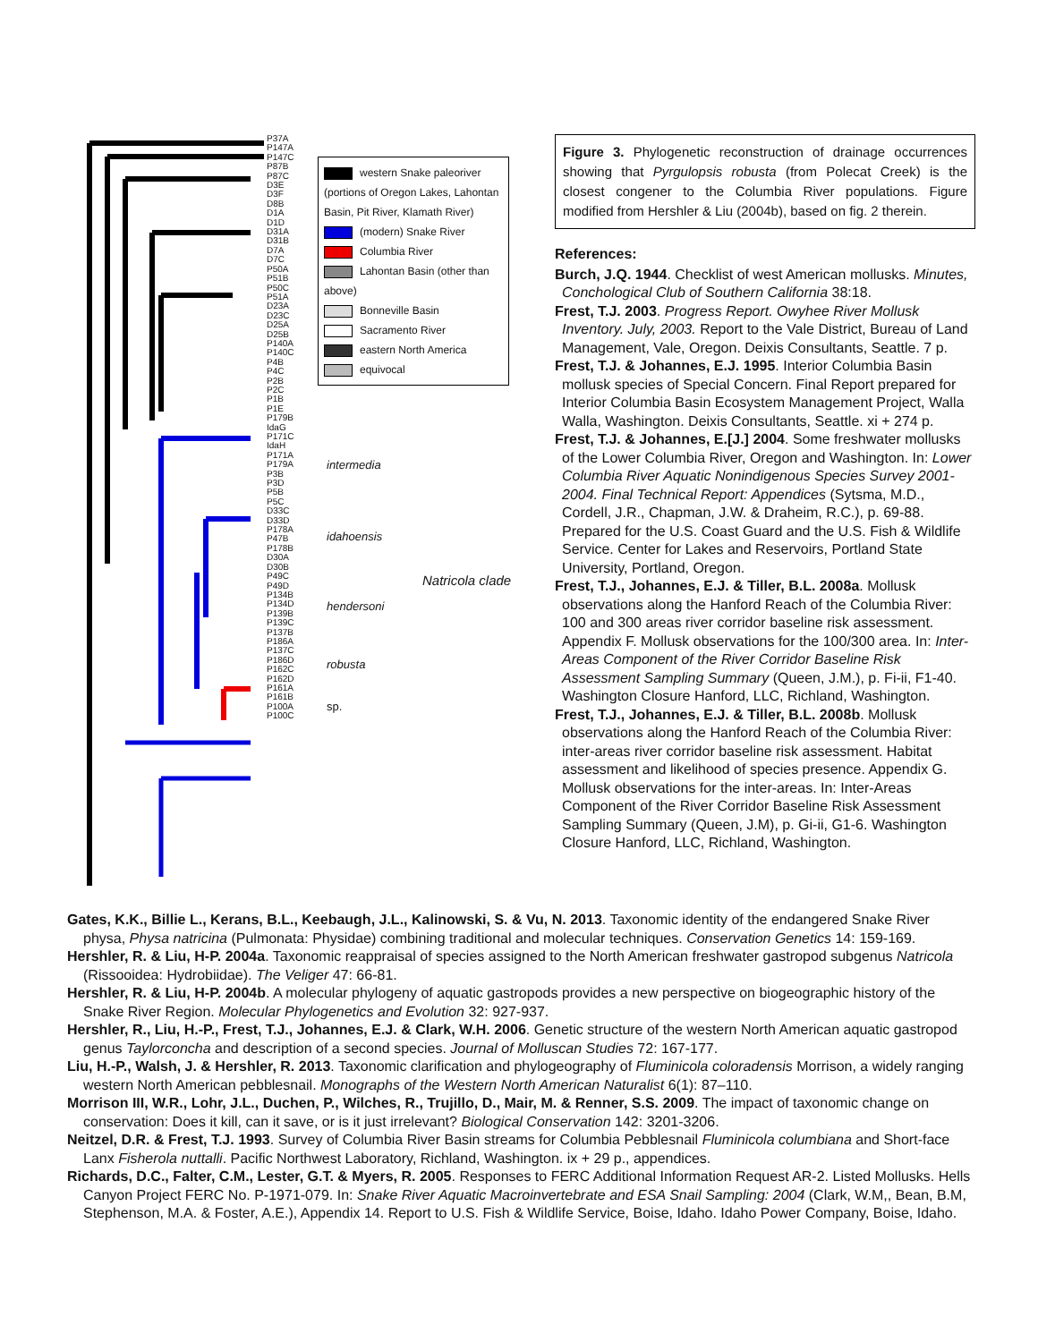P37A
P147A
P147C
P87B
P87C
D3E
D3F
D8B
D1A
D1D
D31A
D31B
D7A
D7C
P50A
P51B
P50C
P51A
D23A
D23C
D25A
D25B
P140A
P140C
P4B
P4C
P2B
P2C
P1B
P1E
P179B
IdaG
P171C
IdaH
P171A
P179A
P3B
P3D
P5B
P5C
D33C
D33D
P178A
P47B
P178B
D30A
D30B
P49C
P49D
P134B
P134D
P139B
P139C
P137B
P186A
P137C
P186D
P162C
P162D
P161A
P161B
P100A
P100C
western Snake paleoriver (portions of Oregon Lakes, Lahontan Basin, Pit River, Klamath River)
(modern) Snake River
Columbia River
Lahontan Basin (other than above)
Bonneville Basin
Sacramento River
eastern North America
equivocal
intermedia
idahoensis
hendersoni
robusta
sp.
Natricola clade
Figure 3. Phylogenetic reconstruction of drainage occurrences showing that Pyrgulopsis robusta (from Polecat Creek) is the closest congener to the Columbia River populations. Figure modified from Hershler & Liu (2004b), based on fig. 2 therein.
References:
Burch, J.Q. 1944. Checklist of west American mollusks. Minutes, Conchological Club of Southern California 38:18.
Frest, T.J. 2003. Progress Report. Owyhee River Mollusk Inventory. July, 2003. Report to the Vale District, Bureau of Land Management, Vale, Oregon. Deixis Consultants, Seattle. 7 p.
Frest, T.J. & Johannes, E.J. 1995. Interior Columbia Basin mollusk species of Special Concern. Final Report prepared for Interior Columbia Basin Ecosystem Management Project, Walla Walla, Washington. Deixis Consultants, Seattle. xi + 274 p.
Frest, T.J. & Johannes, E.[J.] 2004. Some freshwater mollusks of the Lower Columbia River, Oregon and Washington. In: Lower Columbia River Aquatic Nonindigenous Species Survey 2001-2004. Final Technical Report: Appendices (Sytsma, M.D., Cordell, J.R., Chapman, J.W. & Draheim, R.C.), p. 69-88. Prepared for the U.S. Coast Guard and the U.S. Fish & Wildlife Service. Center for Lakes and Reservoirs, Portland State University, Portland, Oregon.
Frest, T.J., Johannes, E.J. & Tiller, B.L. 2008a. Mollusk observations along the Hanford Reach of the Columbia River: 100 and 300 areas river corridor baseline risk assessment. Appendix F. Mollusk observations for the 100/300 area. In: Inter-Areas Component of the River Corridor Baseline Risk Assessment Sampling Summary (Queen, J.M.), p. Fi-ii, F1-40. Washington Closure Hanford, LLC, Richland, Washington.
Frest, T.J., Johannes, E.J. & Tiller, B.L. 2008b. Mollusk observations along the Hanford Reach of the Columbia River: inter-areas river corridor baseline risk assessment. Habitat assessment and likelihood of species presence. Appendix G. Mollusk observations for the inter-areas. In: Inter-Areas Component of the River Corridor Baseline Risk Assessment Sampling Summary (Queen, J.M), p. Gi-ii, G1-6. Washington Closure Hanford, LLC, Richland, Washington.
Gates, K.K., Billie L., Kerans, B.L., Keebaugh, J.L., Kalinowski, S. & Vu, N. 2013. Taxonomic identity of the endangered Snake River physa, Physa natricina (Pulmonata: Physidae) combining traditional and molecular techniques. Conservation Genetics 14: 159-169.
Hershler, R. & Liu, H-P. 2004a. Taxonomic reappraisal of species assigned to the North American freshwater gastropod subgenus Natricola (Rissooidea: Hydrobiidae). The Veliger 47: 66-81.
Hershler, R. & Liu, H-P. 2004b. A molecular phylogeny of aquatic gastropods provides a new perspective on biogeographic history of the Snake River Region. Molecular Phylogenetics and Evolution 32: 927-937.
Hershler, R., Liu, H.-P., Frest, T.J., Johannes, E.J. & Clark, W.H. 2006. Genetic structure of the western North American aquatic gastropod genus Taylorconcha and description of a second species. Journal of Molluscan Studies 72: 167-177.
Liu, H.-P., Walsh, J. & Hershler, R. 2013. Taxonomic clarification and phylogeography of Fluminicola coloradensis Morrison, a widely ranging western North American pebblesnail. Monographs of the Western North American Naturalist 6(1): 87–110.
Morrison III, W.R., Lohr, J.L., Duchen, P., Wilches, R., Trujillo, D., Mair, M. & Renner, S.S. 2009. The impact of taxonomic change on conservation: Does it kill, can it save, or is it just irrelevant? Biological Conservation 142: 3201-3206.
Neitzel, D.R. & Frest, T.J. 1993. Survey of Columbia River Basin streams for Columbia Pebblesnail Fluminicola columbiana and Short-face Lanx Fisherola nuttalli. Pacific Northwest Laboratory, Richland, Washington. ix + 29 p., appendices.
Richards, D.C., Falter, C.M., Lester, G.T. & Myers, R. 2005. Responses to FERC Additional Information Request AR-2. Listed Mollusks. Hells Canyon Project FERC No. P-1971-079. In: Snake River Aquatic Macroinvertebrate and ESA Snail Sampling: 2004 (Clark, W.M,, Bean, B.M, Stephenson, M.A. & Foster, A.E.), Appendix 14. Report to U.S. Fish & Wildlife Service, Boise, Idaho. Idaho Power Company, Boise, Idaho.